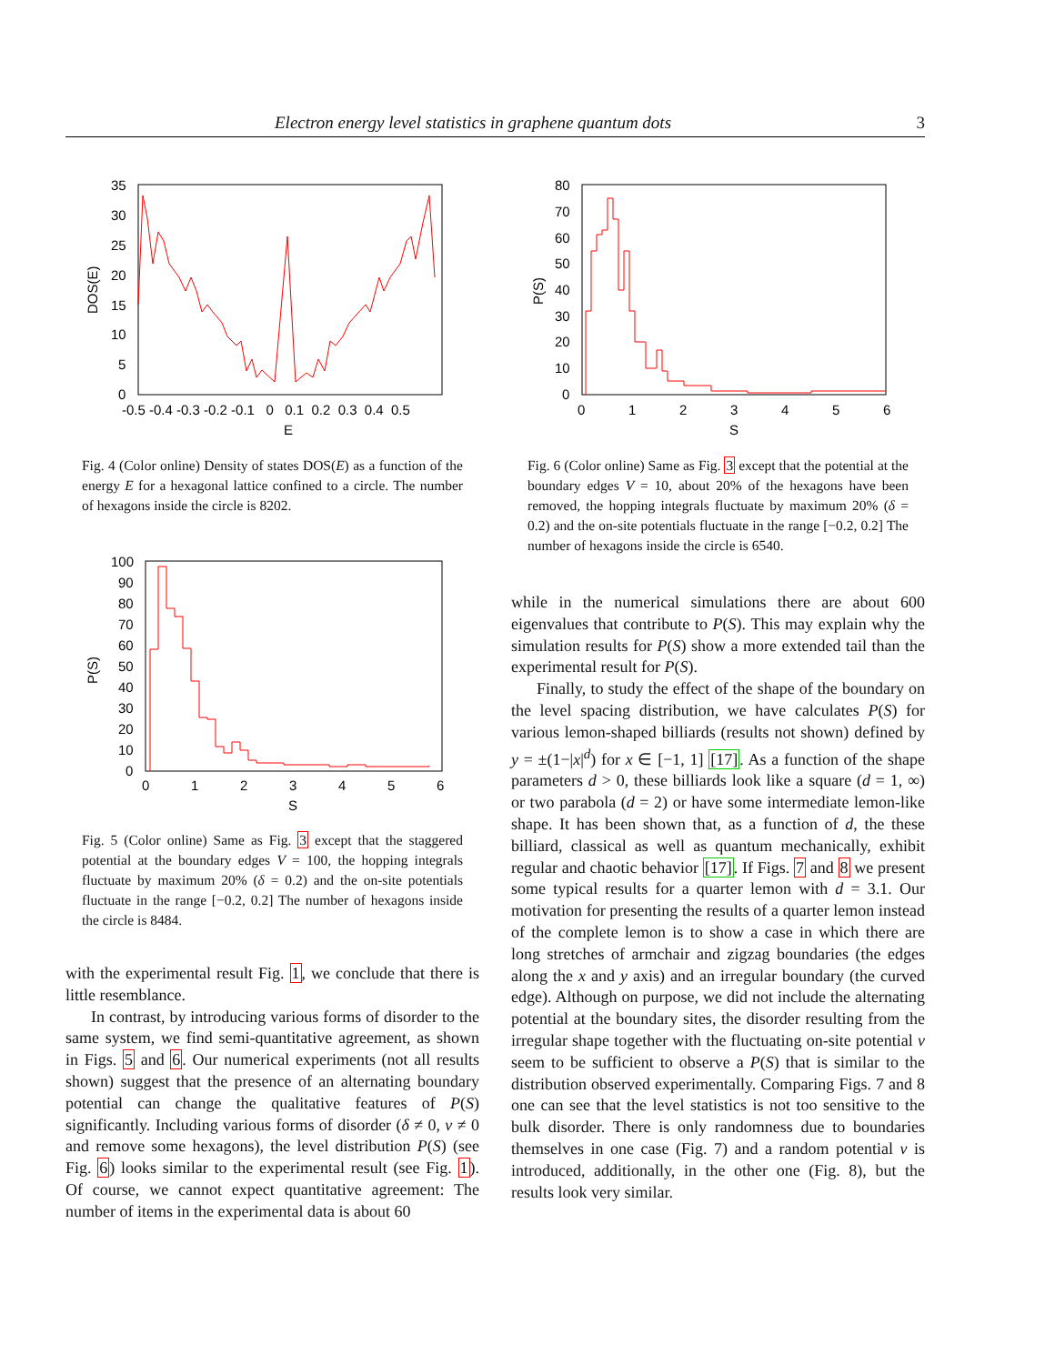Electron energy level statistics in graphene quantum dots 3
35
30
25
20
15
10
5
0
-0.5 -0.4 -0.3 -0.2 -0.1 0 0.1 0.2 0.3 0.4 0.5
E
DOS(E)
Fig. 4 (Color online) Density of states DOS(E) as a function of the energy E for a hexagonal lattice confined to a circle. The number of hexagons inside the circle is 8202.
100
90
80
70
60
50
40
30
20
10
0
0
1
2
3
4
5
6
S
P(S)
Fig. 5 (Color online) Same as Fig. 3 except that the staggered potential at the boundary edges V = 100, the hopping integrals fluctuate by maximum 20% (δ = 0.2) and the on-site potentials fluctuate in the range [−0.2, 0.2] The number of hexagons inside the circle is 8484.
with the experimental result Fig. 1, we conclude that there is little resemblance.
In contrast, by introducing various forms of disorder to the same system, we find semi-quantitative agreement, as shown in Figs. 5 and 6. Our numerical experiments (not all results shown) suggest that the presence of an alternating boundary potential can change the qualitative features of P(S) significantly. Including various forms of disorder (δ ≠ 0, v ≠ 0 and remove some hexagons), the level distribution P(S) (see Fig. 6) looks similar to the experimental result (see Fig. 1). Of course, we cannot expect quantitative agreement: The number of items in the experimental data is about 60
80
70
60
50
40
30
20
10
0
0
1
2
3
4
5
6
S
P(S)
Fig. 6 (Color online) Same as Fig. 3 except that the potential at the boundary edges V = 10, about 20% of the hexagons have been removed, the hopping integrals fluctuate by maximum 20% (δ = 0.2) and the on-site potentials fluctuate in the range [−0.2, 0.2] The number of hexagons inside the circle is 6540.
while in the numerical simulations there are about 600 eigenvalues that contribute to P(S). This may explain why the simulation results for P(S) show a more extended tail than the experimental result for P(S).
Finally, to study the effect of the shape of the boundary on the level spacing distribution, we have calculates P(S) for various lemon-shaped billiards (results not shown) defined by y = ±(1−|x|<sup>d</sup>) for x ∈ [−1, 1] [17]. As a function of the shape parameters d > 0, these billiards look like a square (d = 1, ∞) or two parabola (d = 2) or have some intermediate lemon-like shape. It has been shown that, as a function of d, the these billiard, classical as well as quantum mechanically, exhibit regular and chaotic behavior [17]. If Figs. 7 and 8 we present some typical results for a quarter lemon with d = 3.1. Our motivation for presenting the results of a quarter lemon instead of the complete lemon is to show a case in which there are long stretches of armchair and zigzag boundaries (the edges along the x and y axis) and an irregular boundary (the curved edge). Although on purpose, we did not include the alternating potential at the boundary sites, the disorder resulting from the irregular shape together with the fluctuating on-site potential v seem to be sufficient to observe a P(S) that is similar to the distribution observed experimentally. Comparing Figs. 7 and 8 one can see that the level statistics is not too sensitive to the bulk disorder. There is only randomness due to boundaries themselves in one case (Fig. 7) and a random potential v is introduced, additionally, in the other one (Fig. 8), but the results look very similar.